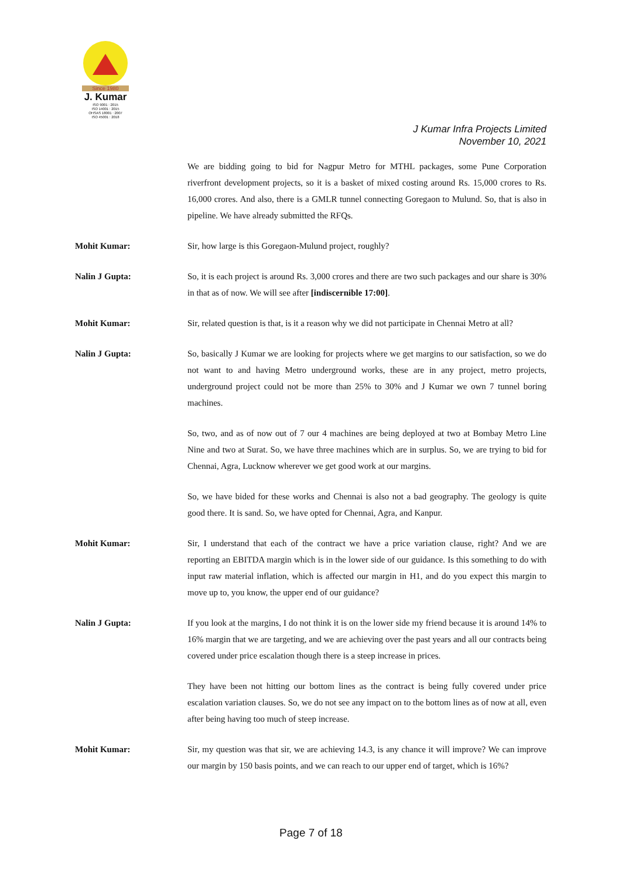Since 1980
J. Kumar
ISO 9001 : 2015
ISO 14001 : 2015
OHSAS 18001 : 2007
ISO 45001 : 2018
J Kumar Infra Projects Limited
November 10, 2021
We are bidding going to bid for Nagpur Metro for MTHL packages, some Pune Corporation riverfront development projects, so it is a basket of mixed costing around Rs. 15,000 crores to Rs. 16,000 crores. And also, there is a GMLR tunnel connecting Goregaon to Mulund. So, that is also in pipeline. We have already submitted the RFQs.
Mohit Kumar: Sir, how large is this Goregaon-Mulund project, roughly?
Nalin J Gupta: So, it is each project is around Rs. 3,000 crores and there are two such packages and our share is 30% in that as of now. We will see after [indiscernible 17:00].
Mohit Kumar: Sir, related question is that, is it a reason why we did not participate in Chennai Metro at all?
Nalin J Gupta: So, basically J Kumar we are looking for projects where we get margins to our satisfaction, so we do not want to and having Metro underground works, these are in any project, metro projects, underground project could not be more than 25% to 30% and J Kumar we own 7 tunnel boring machines.
So, two, and as of now out of 7 our 4 machines are being deployed at two at Bombay Metro Line Nine and two at Surat. So, we have three machines which are in surplus. So, we are trying to bid for Chennai, Agra, Lucknow wherever we get good work at our margins.
So, we have bided for these works and Chennai is also not a bad geography. The geology is quite good there. It is sand. So, we have opted for Chennai, Agra, and Kanpur.
Mohit Kumar: Sir, I understand that each of the contract we have a price variation clause, right? And we are reporting an EBITDA margin which is in the lower side of our guidance. Is this something to do with input raw material inflation, which is affected our margin in H1, and do you expect this margin to move up to, you know, the upper end of our guidance?
Nalin J Gupta: If you look at the margins, I do not think it is on the lower side my friend because it is around 14% to 16% margin that we are targeting, and we are achieving over the past years and all our contracts being covered under price escalation though there is a steep increase in prices.
They have been not hitting our bottom lines as the contract is being fully covered under price escalation variation clauses. So, we do not see any impact on to the bottom lines as of now at all, even after being having too much of steep increase.
Mohit Kumar: Sir, my question was that sir, we are achieving 14.3, is any chance it will improve? We can improve our margin by 150 basis points, and we can reach to our upper end of target, which is 16%?
Page 7 of 18